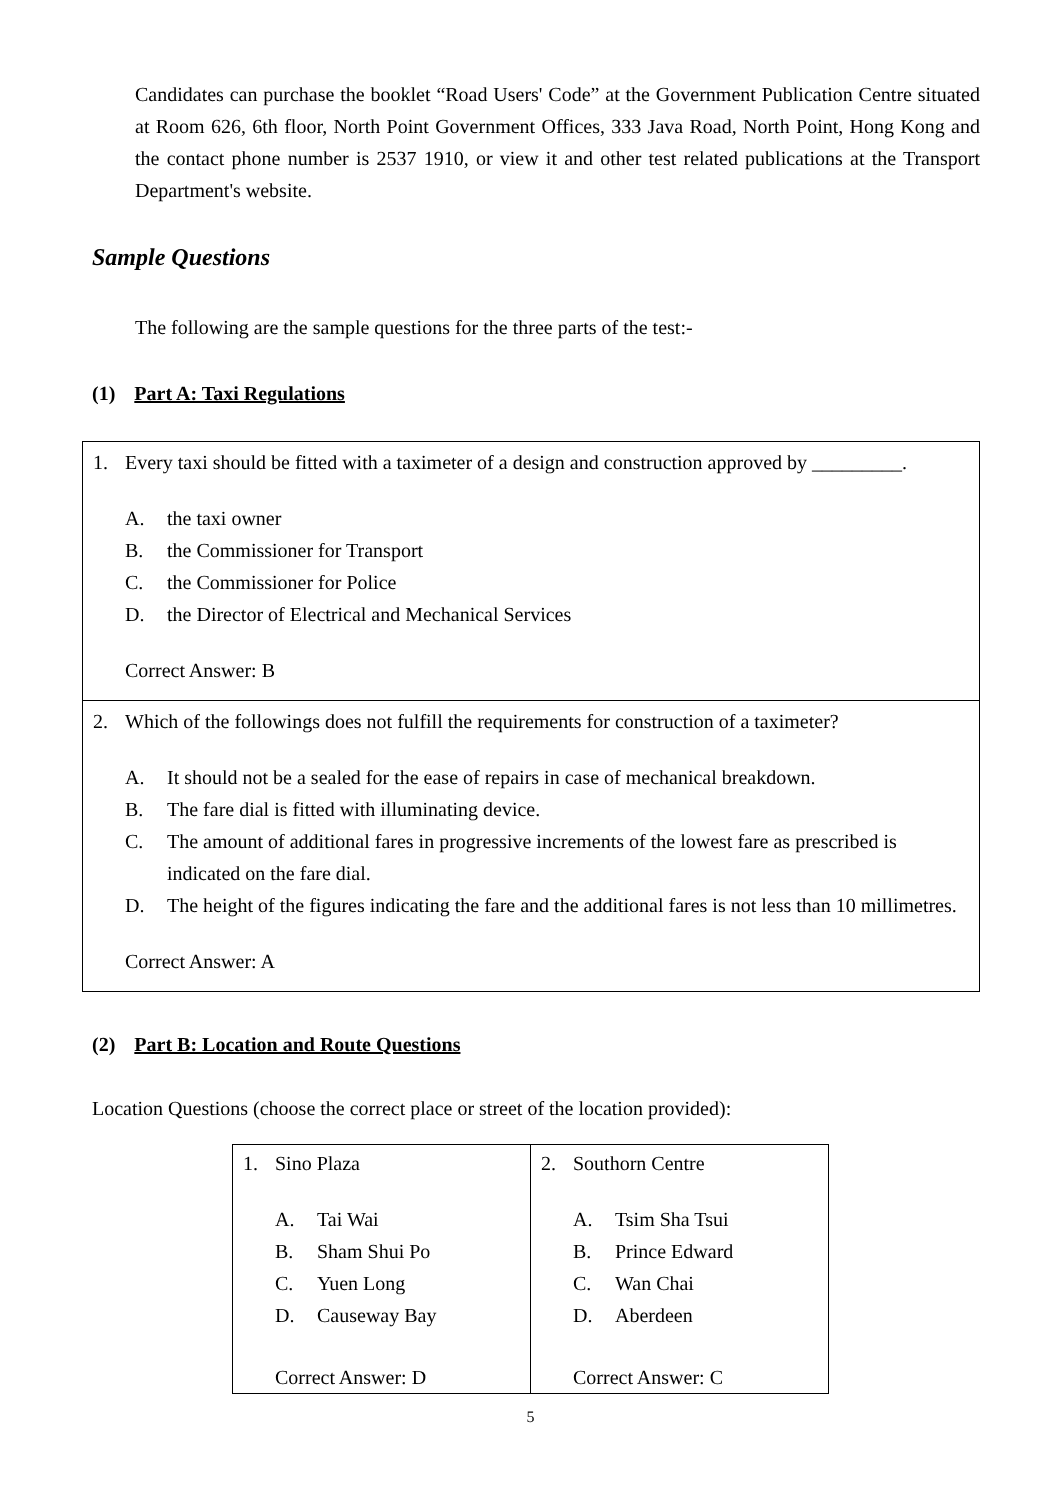Candidates can purchase the booklet “Road Users' Code” at the Government Publication Centre situated at Room 626, 6th floor, North Point Government Offices, 333 Java Road, North Point, Hong Kong and the contact phone number is 2537 1910, or view it and other test related publications at the Transport Department's website.
Sample Questions
The following are the sample questions for the three parts of the test:-
(1) Part A: Taxi Regulations
| 1. Every taxi should be fitted with a taximeter of a design and construction approved by _________. A. the taxi owner B. the Commissioner for Transport C. the Commissioner for Police D. the Director of Electrical and Mechanical Services Correct Answer: B |
| 2. Which of the followings does not fulfill the requirements for construction of a taximeter? A. It should not be a sealed for the ease of repairs in case of mechanical breakdown. B. The fare dial is fitted with illuminating device. C. The amount of additional fares in progressive increments of the lowest fare as prescribed is indicated on the fare dial. D. The height of the figures indicating the fare and the additional fares is not less than 10 millimetres. Correct Answer: A |
(2) Part B: Location and Route Questions
Location Questions (choose the correct place or street of the location provided):
| 1. Sino Plaza A. Tai Wai B. Sham Shui Po C. Yuen Long D. Causeway Bay Correct Answer: D | 2. Southorn Centre A. Tsim Sha Tsui B. Prince Edward C. Wan Chai D. Aberdeen Correct Answer: C |
5